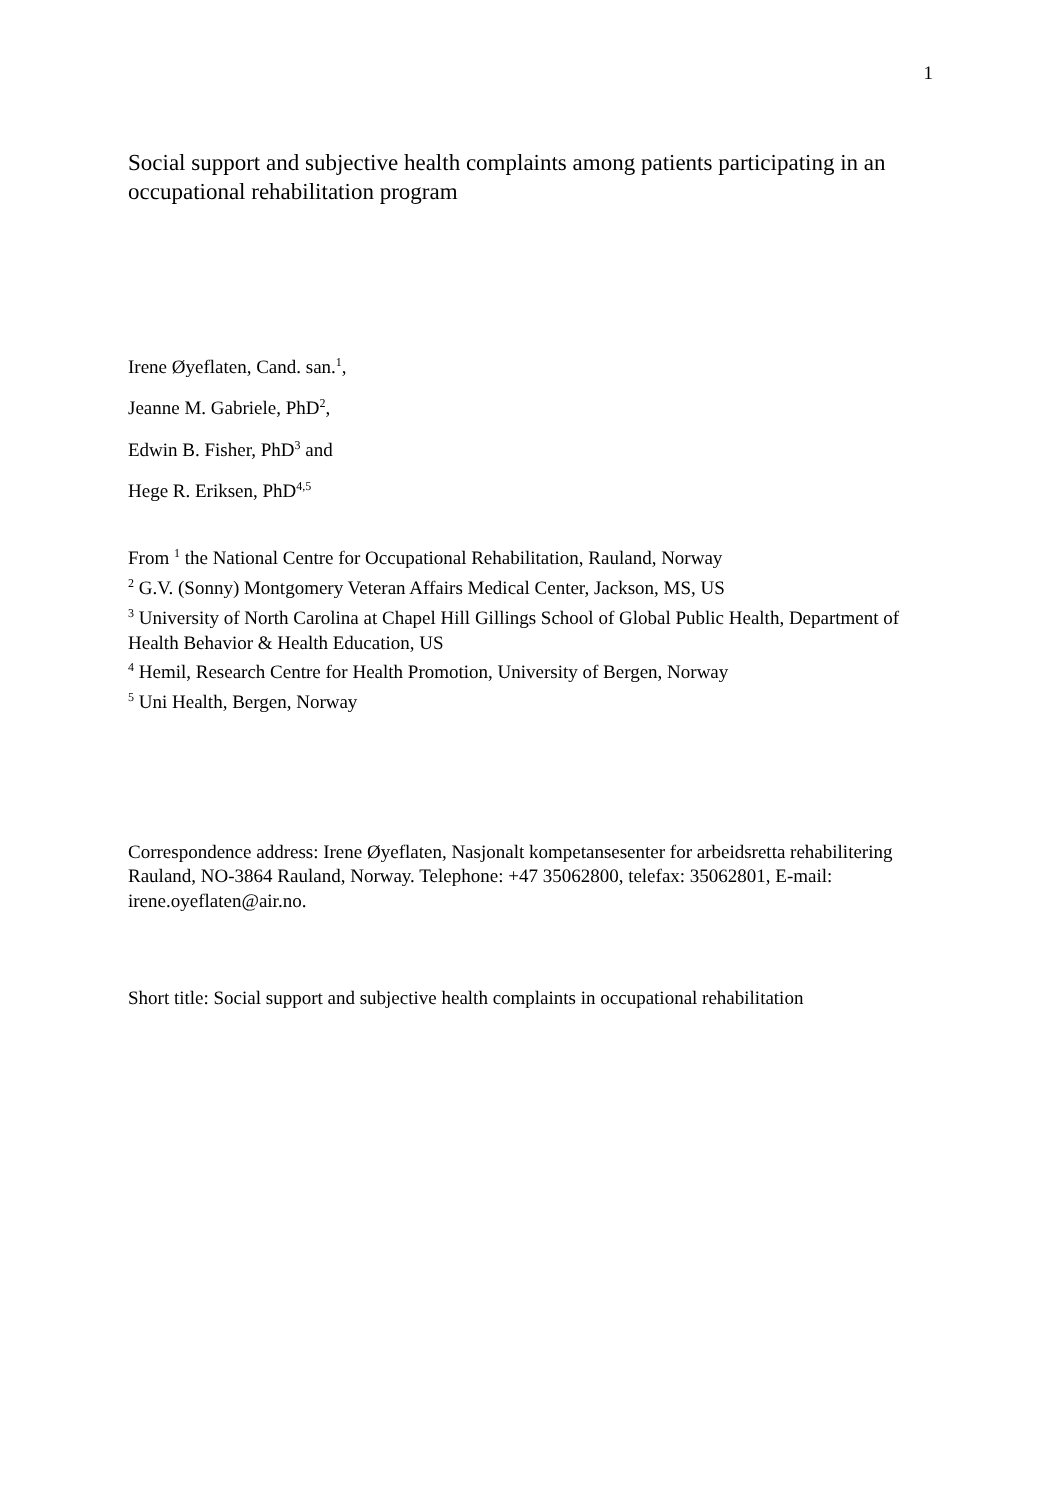1
Social support and subjective health complaints among patients participating in an occupational rehabilitation program
Irene Øyeflaten, Cand. san.<sup>1</sup>,
Jeanne M. Gabriele, PhD<sup>2</sup>,
Edwin B. Fisher, PhD<sup>3</sup> and
Hege R. Eriksen, PhD<sup>4,5</sup>
From <sup>1</sup> the National Centre for Occupational Rehabilitation, Rauland, Norway
<sup>2</sup> G.V. (Sonny) Montgomery Veteran Affairs Medical Center, Jackson, MS, US
<sup>3</sup> University of North Carolina at Chapel Hill Gillings School of Global Public Health, Department of Health Behavior & Health Education, US
<sup>4</sup> Hemil, Research Centre for Health Promotion, University of Bergen, Norway
<sup>5</sup> Uni Health, Bergen, Norway
Correspondence address: Irene Øyeflaten, Nasjonalt kompetansesenter for arbeidsretta rehabilitering Rauland, NO-3864 Rauland, Norway. Telephone: +47 35062800, telefax: 35062801, E-mail: irene.oyeflaten@air.no.
Short title: Social support and subjective health complaints in occupational rehabilitation